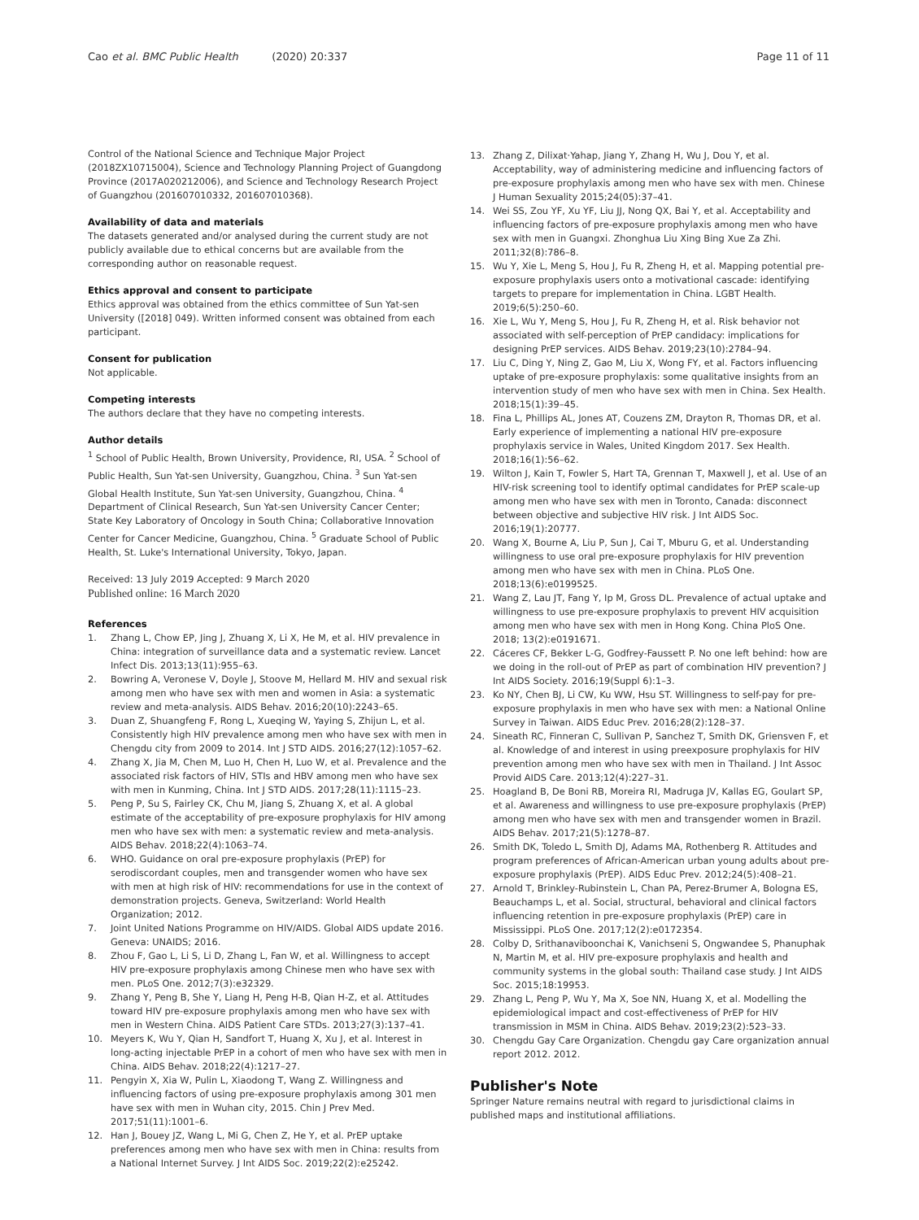Cao et al. BMC Public Health (2020) 20:337
Page 11 of 11
Control of the National Science and Technique Major Project (2018ZX10715004), Science and Technology Planning Project of Guangdong Province (2017A020212006), and Science and Technology Research Project of Guangzhou (201607010332, 201607010368).
Availability of data and materials
The datasets generated and/or analysed during the current study are not publicly available due to ethical concerns but are available from the corresponding author on reasonable request.
Ethics approval and consent to participate
Ethics approval was obtained from the ethics committee of Sun Yat-sen University ([2018] 049). Written informed consent was obtained from each participant.
Consent for publication
Not applicable.
Competing interests
The authors declare that they have no competing interests.
Author details
<sup>1</sup> School of Public Health, Brown University, Providence, RI, USA. <sup>2</sup> School of Public Health, Sun Yat-sen University, Guangzhou, China. <sup>3</sup> Sun Yat-sen Global Health Institute, Sun Yat-sen University, Guangzhou, China. <sup>4</sup> Department of Clinical Research, Sun Yat-sen University Cancer Center; State Key Laboratory of Oncology in South China; Collaborative Innovation Center for Cancer Medicine, Guangzhou, China. <sup>5</sup> Graduate School of Public Health, St. Luke's International University, Tokyo, Japan.
Received: 13 July 2019 Accepted: 9 March 2020
Published online: 16 March 2020
References
1. Zhang L, Chow EP, Jing J, Zhuang X, Li X, He M, et al. HIV prevalence in China: integration of surveillance data and a systematic review. Lancet Infect Dis. 2013;13(11):955–63.
2. Bowring A, Veronese V, Doyle J, Stoove M, Hellard M. HIV and sexual risk among men who have sex with men and women in Asia: a systematic review and meta-analysis. AIDS Behav. 2016;20(10):2243–65.
3. Duan Z, Shuangfeng F, Rong L, Xueqing W, Yaying S, Zhijun L, et al. Consistently high HIV prevalence among men who have sex with men in Chengdu city from 2009 to 2014. Int J STD AIDS. 2016;27(12):1057–62.
4. Zhang X, Jia M, Chen M, Luo H, Chen H, Luo W, et al. Prevalence and the associated risk factors of HIV, STIs and HBV among men who have sex with men in Kunming, China. Int J STD AIDS. 2017;28(11):1115–23.
5. Peng P, Su S, Fairley CK, Chu M, Jiang S, Zhuang X, et al. A global estimate of the acceptability of pre-exposure prophylaxis for HIV among men who have sex with men: a systematic review and meta-analysis. AIDS Behav. 2018;22(4):1063–74.
6. WHO. Guidance on oral pre-exposure prophylaxis (PrEP) for serodiscordant couples, men and transgender women who have sex with men at high risk of HIV: recommendations for use in the context of demonstration projects. Geneva, Switzerland: World Health Organization; 2012.
7. Joint United Nations Programme on HIV/AIDS. Global AIDS update 2016. Geneva: UNAIDS; 2016.
8. Zhou F, Gao L, Li S, Li D, Zhang L, Fan W, et al. Willingness to accept HIV pre-exposure prophylaxis among Chinese men who have sex with men. PLoS One. 2012;7(3):e32329.
9. Zhang Y, Peng B, She Y, Liang H, Peng H-B, Qian H-Z, et al. Attitudes toward HIV pre-exposure prophylaxis among men who have sex with men in Western China. AIDS Patient Care STDs. 2013;27(3):137–41.
10. Meyers K, Wu Y, Qian H, Sandfort T, Huang X, Xu J, et al. Interest in long-acting injectable PrEP in a cohort of men who have sex with men in China. AIDS Behav. 2018;22(4):1217–27.
11. Pengyin X, Xia W, Pulin L, Xiaodong T, Wang Z. Willingness and influencing factors of using pre-exposure prophylaxis among 301 men have sex with men in Wuhan city, 2015. Chin J Prev Med. 2017;51(11):1001–6.
12. Han J, Bouey JZ, Wang L, Mi G, Chen Z, He Y, et al. PrEP uptake preferences among men who have sex with men in China: results from a National Internet Survey. J Int AIDS Soc. 2019;22(2):e25242.
13. Zhang Z, Dilixat·Yahap, Jiang Y, Zhang H, Wu J, Dou Y, et al. Acceptability, way of administering medicine and influencing factors of pre-exposure prophylaxis among men who have sex with men. Chinese J Human Sexuality 2015;24(05):37–41.
14. Wei SS, Zou YF, Xu YF, Liu JJ, Nong QX, Bai Y, et al. Acceptability and influencing factors of pre-exposure prophylaxis among men who have sex with men in Guangxi. Zhonghua Liu Xing Bing Xue Za Zhi. 2011;32(8):786–8.
15. Wu Y, Xie L, Meng S, Hou J, Fu R, Zheng H, et al. Mapping potential pre-exposure prophylaxis users onto a motivational cascade: identifying targets to prepare for implementation in China. LGBT Health. 2019;6(5):250–60.
16. Xie L, Wu Y, Meng S, Hou J, Fu R, Zheng H, et al. Risk behavior not associated with self-perception of PrEP candidacy: implications for designing PrEP services. AIDS Behav. 2019;23(10):2784–94.
17. Liu C, Ding Y, Ning Z, Gao M, Liu X, Wong FY, et al. Factors influencing uptake of pre-exposure prophylaxis: some qualitative insights from an intervention study of men who have sex with men in China. Sex Health. 2018;15(1):39–45.
18. Fina L, Phillips AL, Jones AT, Couzens ZM, Drayton R, Thomas DR, et al. Early experience of implementing a national HIV pre-exposure prophylaxis service in Wales, United Kingdom 2017. Sex Health. 2018;16(1):56–62.
19. Wilton J, Kain T, Fowler S, Hart TA, Grennan T, Maxwell J, et al. Use of an HIV-risk screening tool to identify optimal candidates for PrEP scale-up among men who have sex with men in Toronto, Canada: disconnect between objective and subjective HIV risk. J Int AIDS Soc. 2016;19(1):20777.
20. Wang X, Bourne A, Liu P, Sun J, Cai T, Mburu G, et al. Understanding willingness to use oral pre-exposure prophylaxis for HIV prevention among men who have sex with men in China. PLoS One. 2018;13(6):e0199525.
21. Wang Z, Lau JT, Fang Y, Ip M, Gross DL. Prevalence of actual uptake and willingness to use pre-exposure prophylaxis to prevent HIV acquisition among men who have sex with men in Hong Kong. China PloS One. 2018; 13(2):e0191671.
22. Cáceres CF, Bekker L-G, Godfrey-Faussett P. No one left behind: how are we doing in the roll-out of PrEP as part of combination HIV prevention? J Int AIDS Society. 2016;19(Suppl 6):1–3.
23. Ko NY, Chen BJ, Li CW, Ku WW, Hsu ST. Willingness to self-pay for pre-exposure prophylaxis in men who have sex with men: a National Online Survey in Taiwan. AIDS Educ Prev. 2016;28(2):128–37.
24. Sineath RC, Finneran C, Sullivan P, Sanchez T, Smith DK, Griensven F, et al. Knowledge of and interest in using preexposure prophylaxis for HIV prevention among men who have sex with men in Thailand. J Int Assoc Provid AIDS Care. 2013;12(4):227–31.
25. Hoagland B, De Boni RB, Moreira RI, Madruga JV, Kallas EG, Goulart SP, et al. Awareness and willingness to use pre-exposure prophylaxis (PrEP) among men who have sex with men and transgender women in Brazil. AIDS Behav. 2017;21(5):1278–87.
26. Smith DK, Toledo L, Smith DJ, Adams MA, Rothenberg R. Attitudes and program preferences of African-American urban young adults about pre-exposure prophylaxis (PrEP). AIDS Educ Prev. 2012;24(5):408–21.
27. Arnold T, Brinkley-Rubinstein L, Chan PA, Perez-Brumer A, Bologna ES, Beauchamps L, et al. Social, structural, behavioral and clinical factors influencing retention in pre-exposure prophylaxis (PrEP) care in Mississippi. PLoS One. 2017;12(2):e0172354.
28. Colby D, Srithanaviboonchai K, Vanichseni S, Ongwandee S, Phanuphak N, Martin M, et al. HIV pre-exposure prophylaxis and health and community systems in the global south: Thailand case study. J Int AIDS Soc. 2015;18:19953.
29. Zhang L, Peng P, Wu Y, Ma X, Soe NN, Huang X, et al. Modelling the epidemiological impact and cost-effectiveness of PrEP for HIV transmission in MSM in China. AIDS Behav. 2019;23(2):523–33.
30. Chengdu Gay Care Organization. Chengdu gay Care organization annual report 2012. 2012.
Publisher's Note
Springer Nature remains neutral with regard to jurisdictional claims in published maps and institutional affiliations.